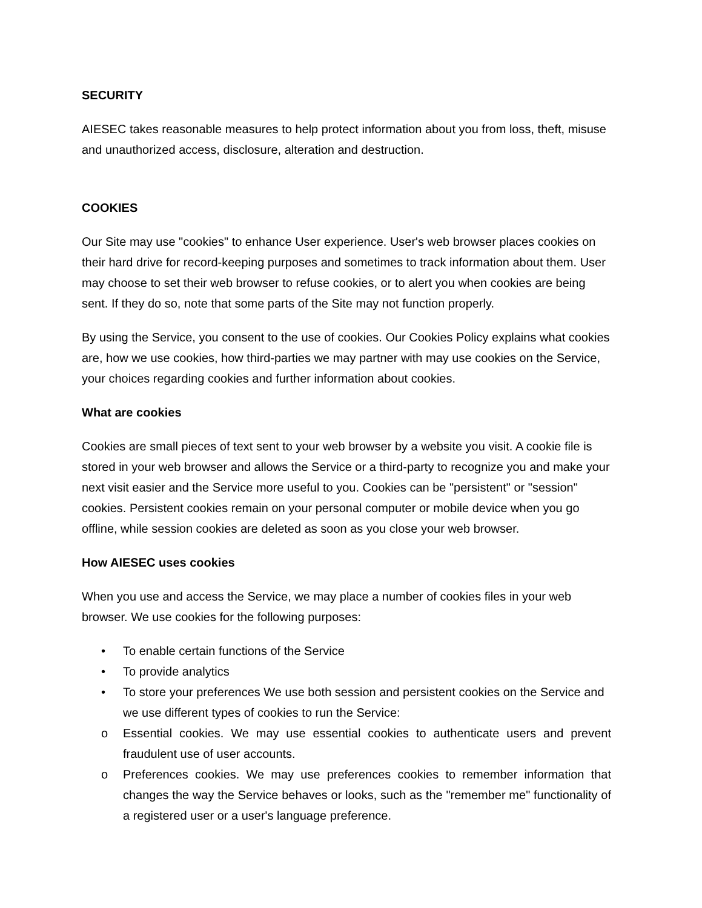SECURITY
AIESEC takes reasonable measures to help protect information about you from loss, theft, misuse and unauthorized access, disclosure, alteration and destruction.
COOKIES
Our Site may use "cookies" to enhance User experience. User's web browser places cookies on their hard drive for record-keeping purposes and sometimes to track information about them. User may choose to set their web browser to refuse cookies, or to alert you when cookies are being sent. If they do so, note that some parts of the Site may not function properly.
By using the Service, you consent to the use of cookies. Our Cookies Policy explains what cookies are, how we use cookies, how third-parties we may partner with may use cookies on the Service, your choices regarding cookies and further information about cookies.
What are cookies
Cookies are small pieces of text sent to your web browser by a website you visit. A cookie file is stored in your web browser and allows the Service or a third-party to recognize you and make your next visit easier and the Service more useful to you. Cookies can be "persistent" or "session" cookies. Persistent cookies remain on your personal computer or mobile device when you go offline, while session cookies are deleted as soon as you close your web browser.
How AIESEC uses cookies
When you use and access the Service, we may place a number of cookies files in your web browser. We use cookies for the following purposes:
• To enable certain functions of the Service
• To provide analytics
• To store your preferences We use both session and persistent cookies on the Service and we use different types of cookies to run the Service:
o Essential cookies. We may use essential cookies to authenticate users and prevent fraudulent use of user accounts.
o Preferences cookies. We may use preferences cookies to remember information that changes the way the Service behaves or looks, such as the "remember me" functionality of a registered user or a user's language preference.